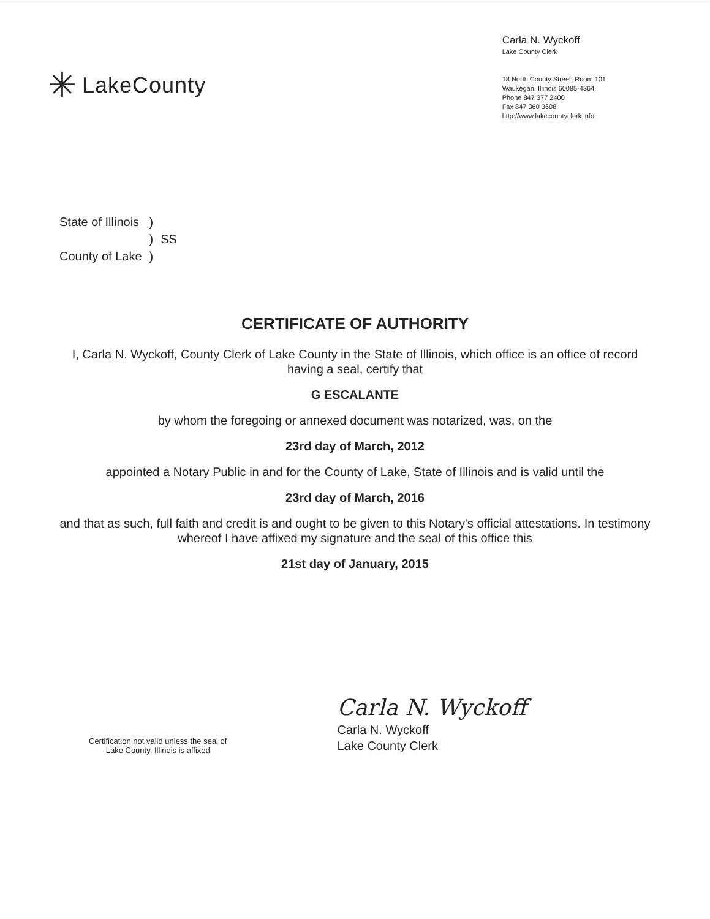✳ LakeCounty
Carla N. Wyckoff
Lake County Clerk
18 North County Street, Room 101
Waukegan, Illinois 60085-4364
Phone 847 377 2400
Fax 847 360 3608
http://www.lakecountyclerk.info
| State of Illinois | ) | |
| | ) | SS |
| County of Lake | ) | |
CERTIFICATE OF AUTHORITY
I, Carla N. Wyckoff, County Clerk of Lake County in the State of Illinois, which office is an office of record having a seal, certify that
G ESCALANTE
by whom the foregoing or annexed document was notarized, was, on the
23rd day of March, 2012
appointed a Notary Public in and for the County of Lake, State of Illinois and is valid until the
23rd day of March, 2016
and that as such, full faith and credit is and ought to be given to this Notary's official attestations. In testimony whereof I have affixed my signature and the seal of this office this
21st day of January, 2015
Certification not valid unless the seal of
Lake County, Illinois is affixed
Carla N. Wyckoff
Carla N. Wyckoff
Lake County Clerk